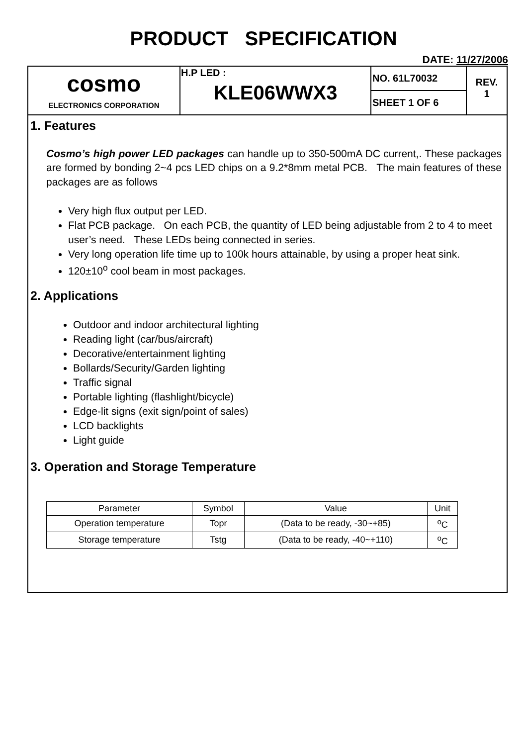PRODUCT SPECIFICATION
DATE: 11/27/2006
| cosmo ELECTRONICS CORPORATION | H.P LED : KLE06WWX3 | NO. 61L70032 | REV. 1 |
| | | SHEET 1 OF 6 | |
1. Features
Cosmo’s high power LED packages can handle up to 350-500mA DC current,. These packages are formed by bonding 2~4 pcs LED chips on a 9.2*8mm metal PCB. The main features of these packages are as follows
Very high flux output per LED.
Flat PCB package. On each PCB, the quantity of LED being adjustable from 2 to 4 to meet user’s need. These LEDs being connected in series.
Very long operation life time up to 100k hours attainable, by using a proper heat sink.
120±10<sup>o</sup> cool beam in most packages.
2. Applications
Outdoor and indoor architectural lighting
Reading light (car/bus/aircraft)
Decorative/entertainment lighting
Bollards/Security/Garden lighting
Traffic signal
Portable lighting (flashlight/bicycle)
Edge-lit signs (exit sign/point of sales)
LCD backlights
Light guide
3. Operation and Storage Temperature
| Parameter | Symbol | Value | Unit |
| --- | --- | --- | --- |
| Operation temperature | Topr | (Data to be ready, -30~+85) | <sup>o</sup> C |
| Storage temperature | Tstg | (Data to be ready, -40~+110) | <sup>o</sup> C |